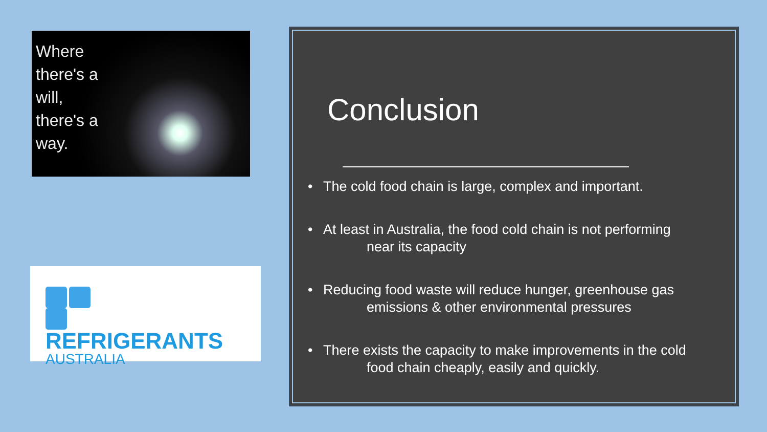Where
there's a
will,
there's a
way.
REFRIGERANTS
AUSTRALIA
Conclusion
• The cold food chain is large, complex and important.
• At least in Australia, the food cold chain is not performing
near its capacity
• Reducing food waste will reduce hunger, greenhouse gas
emissions & other environmental pressures
• There exists the capacity to make improvements in the cold
food chain cheaply, easily and quickly.